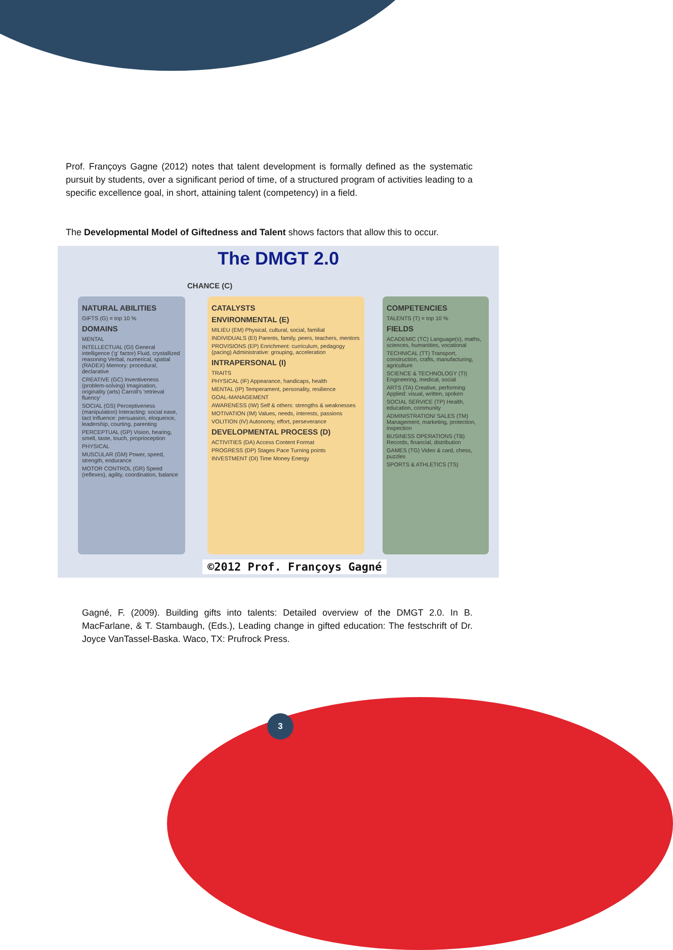Prof. Françoys Gagne (2012) notes that talent development is formally defined as the systematic pursuit by students, over a significant period of time, of a structured program of activities leading to a specific excellence goal, in short, attaining talent (competency) in a field.
The Developmental Model of Giftedness and Talent shows factors that allow this to occur.
The DMGT 2.0
CHANCE (C)
NATURAL ABILITIES
GIFTS (G) = top 10 %
DOMAINS
MENTAL
INTELLECTUAL (GI) General intelligence ('g' factor) Fluid, crystallized reasoning Verbal, numerical, spatial (RADEX) Memory: procedural, declarative
CREATIVE (GC) Inventiveness (problem-solving) Imagination, originality (arts) Carroll's 'retrieval fluency'
SOCIAL (GS) Perceptiveness (manipulation) Interacting: social ease, tact Influence: persuasion, eloquence, leadership, courting, parenting
PERCEPTUAL (GP) Vision, hearing, smell, taste, touch, proprioception
PHYSICAL
MUSCULAR (GM) Power, speed, strength, endurance
MOTOR CONTROL (GR) Speed (reflexes), agility, coordination, balance
CATALYSTS
ENVIRONMENTAL (E)
MILIEU (EM) Physical, cultural, social, familial
INDIVIDUALS (EI) Parents, family, peers, teachers, mentors
PROVISIONS (EP) Enrichment: curriculum, pedagogy (pacing) Administrative: grouping, acceleration
INTRAPERSONAL (I)
TRAITS
PHYSICAL (IF) Appearance, handicaps, health
MENTAL (IP) Temperament, personality, resilience
GOAL-MANAGEMENT
AWARENESS (IW) Self & others: strengths & weaknesses
MOTIVATION (IM) Values, needs, interests, passions
VOLITION (IV) Autonomy, effort, perseverance
DEVELOPMENTAL PROCESS (D)
ACTIVITIES (DA) Access Content Format
PROGRESS (DP) Stages Pace Turning points
INVESTMENT (DI) Time Money Energy
COMPETENCIES
TALENTS (T) = top 10 %
FIELDS
ACADEMIC (TC) Language(s), maths, sciences, humanities, vocational
TECHNICAL (TT) Transport, construction, crafts, manufacturing, agriculture
SCIENCE & TECHNOLOGY (TI) Engineering, medical, social
ARTS (TA) Creative, performing Applied: visual, written, spoken
SOCIAL SERVICE (TP) Health, education, community
ADMINISTRATION/ SALES (TM) Management, marketing, protection, inspection
BUSINESS OPERATIONS (TB) Records, financial, distribution
GAMES (TG) Video & card, chess, puzzles
SPORTS & ATHLETICS (TS)
©2012 Prof. Françoys Gagné
Gagné, F. (2009). Building gifts into talents: Detailed overview of the DMGT 2.0. In B. MacFarlane, & T. Stambaugh, (Eds.), Leading change in gifted education: The festschrift of Dr. Joyce VanTassel-Baska. Waco, TX: Prufrock Press.
3